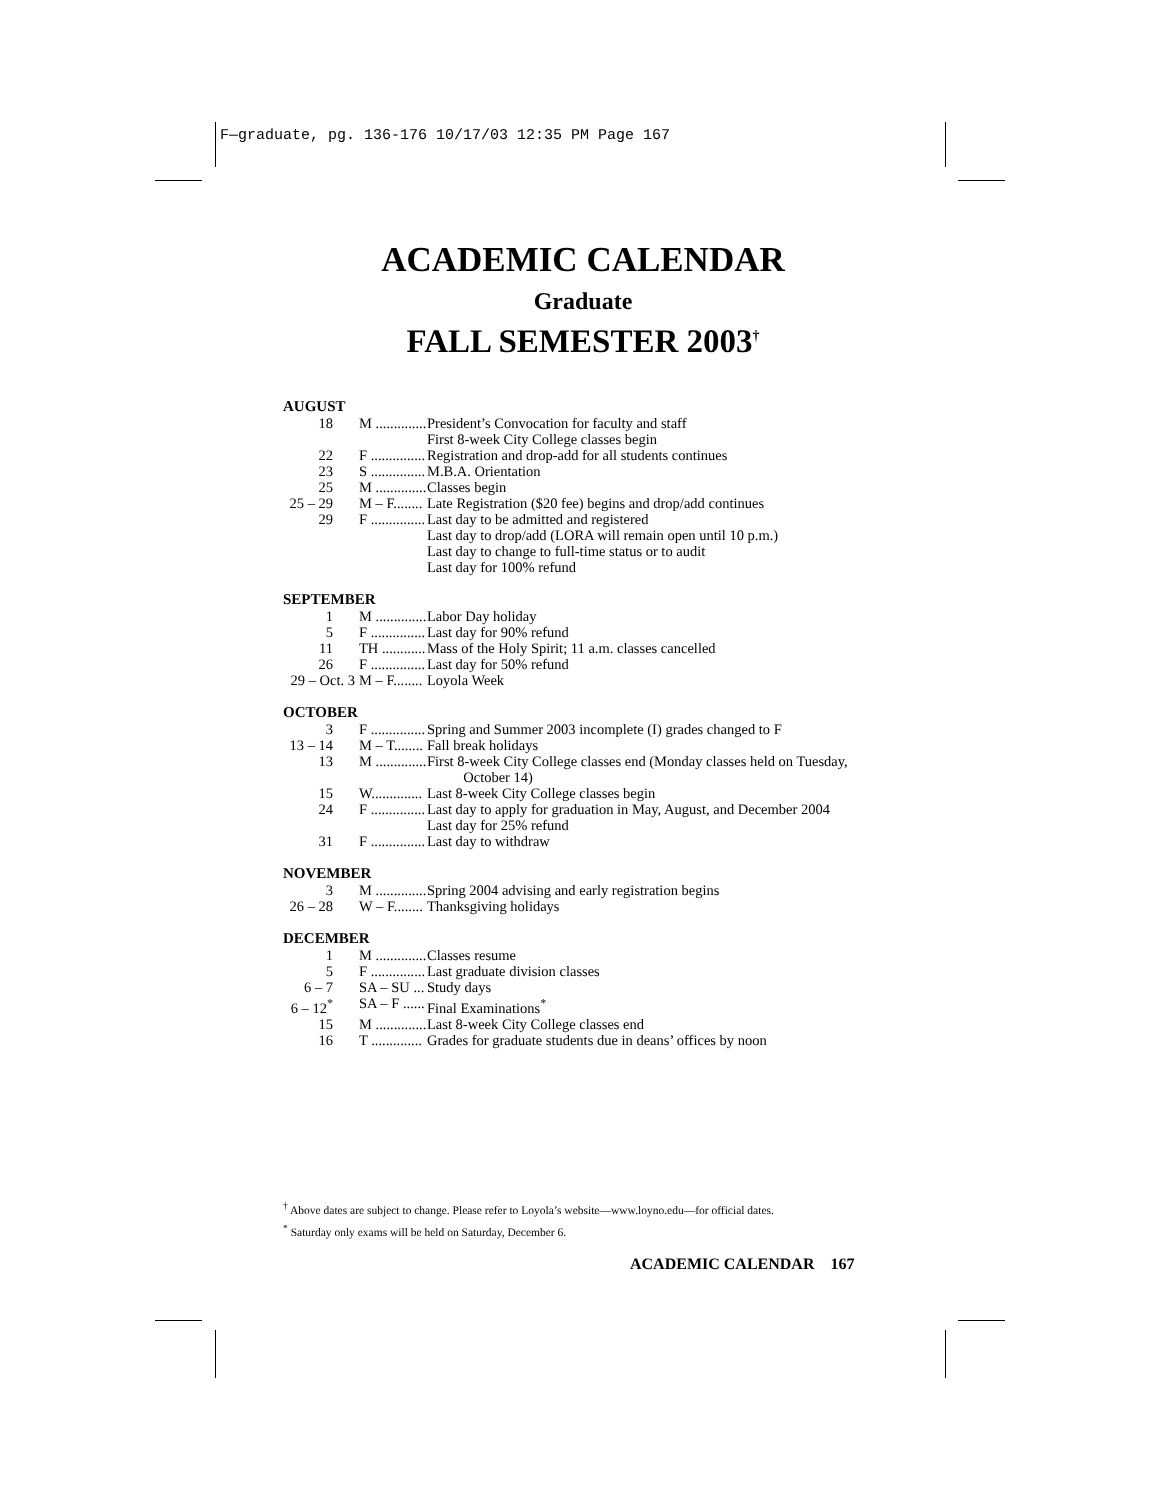F—graduate, pg. 136-176 10/17/03 12:35 PM Page 167
ACADEMIC CALENDAR
Graduate
FALL SEMESTER 2003<sup>†</sup>
AUGUST
| 18 | M .............. | President’s Convocation for faculty and staff First 8-week City College classes begin |
| 22 | F ............... | Registration and drop-add for all students continues |
| 23 | S ............... | M.B.A. Orientation |
| 25 | M .............. | Classes begin |
| 25 – 29 | M – F........ | Late Registration ($20 fee) begins and drop/add continues |
| 29 | F ............... | Last day to be admitted and registered Last day to drop/add (LORA will remain open until 10 p.m.) Last day to change to full-time status or to audit Last day for 100% refund |
SEPTEMBER
| 1 | M .............. | Labor Day holiday |
| 5 | F ............... | Last day for 90% refund |
| 11 | TH ............ | Mass of the Holy Spirit; 11 a.m. classes cancelled |
| 26 | F ............... | Last day for 50% refund |
| 29 – Oct. 3 | M – F........ | Loyola Week |
OCTOBER
| 3 | F ............... | Spring and Summer 2003 incomplete (I) grades changed to F |
| 13 – 14 | M – T........ | Fall break holidays |
| 13 | M .............. | First 8-week City College classes end (Monday classes held on Tuesday, October 14) |
| 15 | W.............. | Last 8-week City College classes begin |
| 24 | F ............... | Last day to apply for graduation in May, August, and December 2004 Last day for 25% refund |
| 31 | F ............... | Last day to withdraw |
NOVEMBER
| 3 | M .............. | Spring 2004 advising and early registration begins |
| 26 – 28 | W – F........ | Thanksgiving holidays |
DECEMBER
| 1 | M .............. | Classes resume |
| 5 | F ............... | Last graduate division classes |
| 6 – 7 | SA – SU ... | Study days |
| 6 – 12<sup>*</sup> | SA – F ...... | Final Examinations<sup>*</sup> |
| 15 | M .............. | Last 8-week City College classes end |
| 16 | T .............. | Grades for graduate students due in deans’ offices by noon |
<sup>†</sup> Above dates are subject to change. Please refer to Loyola’s website—www.loyno.edu—for official dates.
<sup>*</sup> Saturday only exams will be held on Saturday, December 6.
ACADEMIC CALENDAR 167